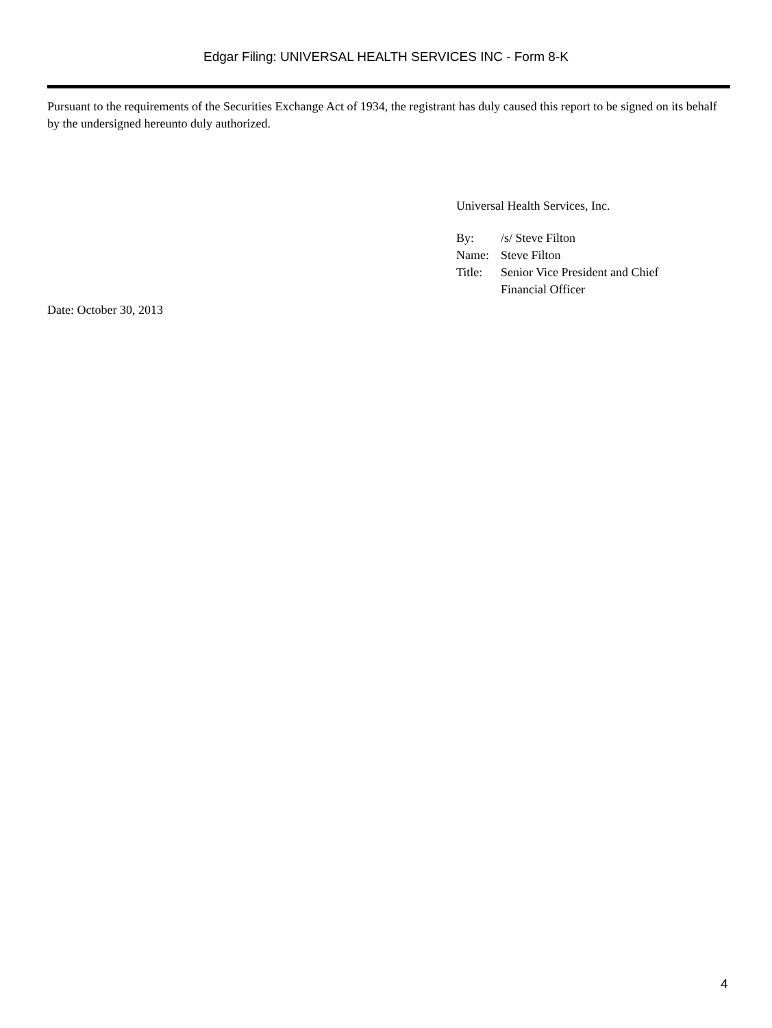Edgar Filing: UNIVERSAL HEALTH SERVICES INC - Form 8-K
Pursuant to the requirements of the Securities Exchange Act of 1934, the registrant has duly caused this report to be signed on its behalf by the undersigned hereunto duly authorized.
Universal Health Services, Inc.
| By: | /s/ Steve Filton |
| Name: | Steve Filton |
| Title: | Senior Vice President and Chief Financial Officer |
Date: October 30, 2013
4